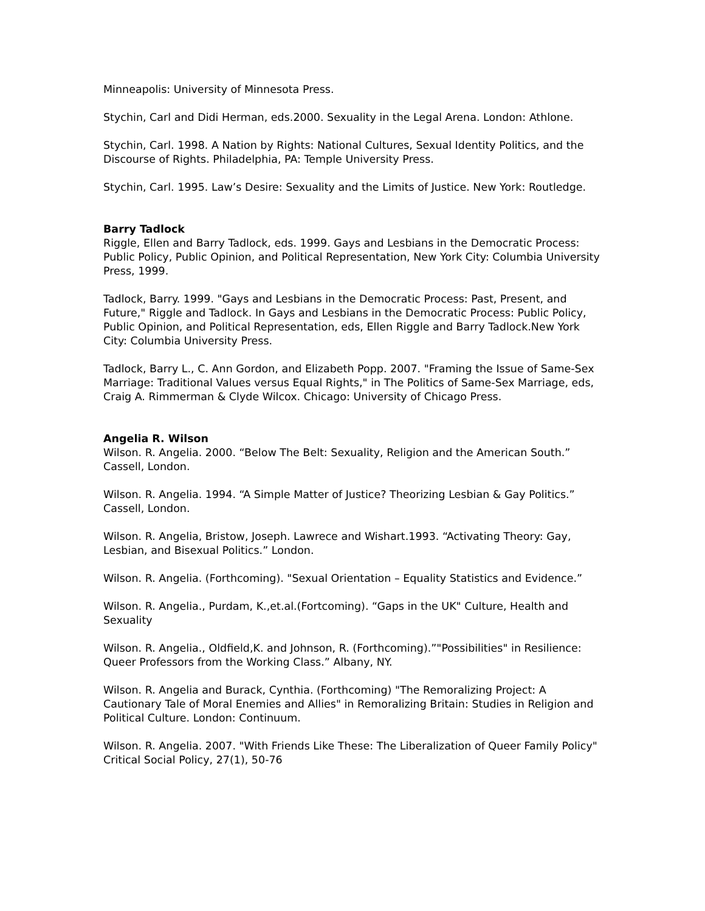Minneapolis: University of Minnesota Press.
Stychin, Carl and Didi Herman, eds.2000. Sexuality in the Legal Arena. London: Athlone.
Stychin, Carl. 1998. A Nation by Rights: National Cultures, Sexual Identity Politics, and the Discourse of Rights. Philadelphia, PA: Temple University Press.
Stychin, Carl. 1995. Law’s Desire: Sexuality and the Limits of Justice. New York: Routledge.
Barry Tadlock
Riggle, Ellen and Barry Tadlock, eds. 1999. Gays and Lesbians in the Democratic Process: Public Policy, Public Opinion, and Political Representation, New York City: Columbia University Press, 1999.
Tadlock, Barry. 1999. "Gays and Lesbians in the Democratic Process: Past, Present, and Future," Riggle and Tadlock. In Gays and Lesbians in the Democratic Process: Public Policy, Public Opinion, and Political Representation, eds, Ellen Riggle and Barry Tadlock.New York City: Columbia University Press.
Tadlock, Barry L., C. Ann Gordon, and Elizabeth Popp. 2007. "Framing the Issue of Same-Sex Marriage: Traditional Values versus Equal Rights," in The Politics of Same-Sex Marriage, eds, Craig A. Rimmerman & Clyde Wilcox. Chicago: University of Chicago Press.
Angelia R. Wilson
Wilson. R. Angelia. 2000. “Below The Belt: Sexuality, Religion and the American South.” Cassell, London.
Wilson. R. Angelia. 1994. “A Simple Matter of Justice? Theorizing Lesbian & Gay Politics.” Cassell, London.
Wilson. R. Angelia, Bristow, Joseph. Lawrece and Wishart.1993. “Activating Theory: Gay, Lesbian, and Bisexual Politics.” London.
Wilson. R. Angelia. (Forthcoming). "Sexual Orientation – Equality Statistics and Evidence.”
Wilson. R. Angelia., Purdam, K.,et.al.(Fortcoming). “Gaps in the UK" Culture, Health and Sexuality
Wilson. R. Angelia., Oldfield,K. and Johnson, R. (Forthcoming).”"Possibilities" in Resilience: Queer Professors from the Working Class.” Albany, NY.
Wilson. R. Angelia and Burack, Cynthia. (Forthcoming) "The Remoralizing Project: A Cautionary Tale of Moral Enemies and Allies" in Remoralizing Britain: Studies in Religion and Political Culture. London: Continuum.
Wilson. R. Angelia. 2007. "With Friends Like These: The Liberalization of Queer Family Policy" Critical Social Policy, 27(1), 50-76